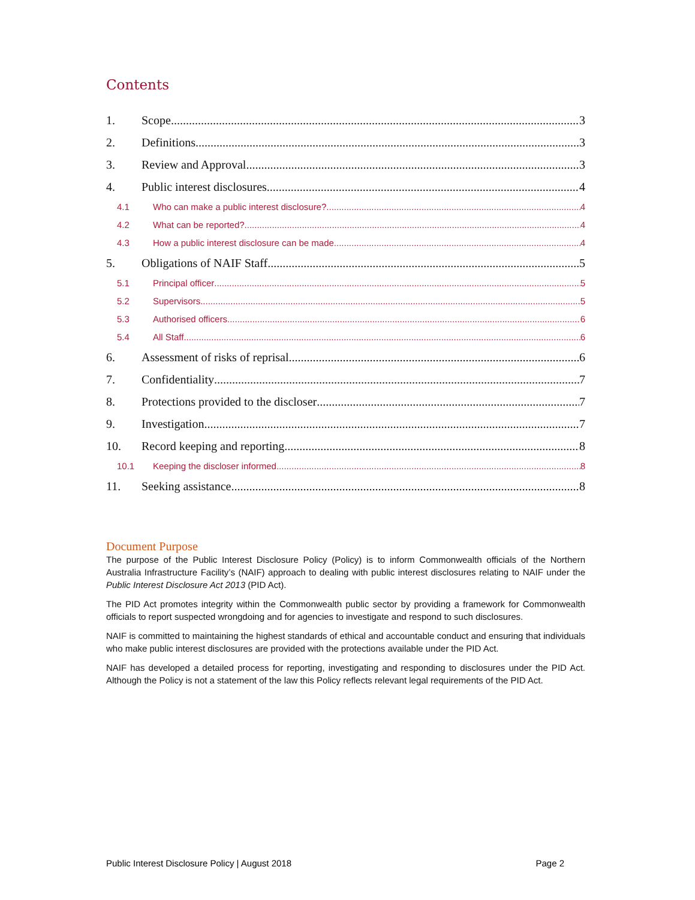Contents
1. Scope 3
2. Definitions 3
3. Review and Approval 3
4. Public interest disclosures 4
4.1 Who can make a public interest disclosure? 4
4.2 What can be reported? 4
4.3 How a public interest disclosure can be made 4
5. Obligations of NAIF Staff 5
5.1 Principal officer 5
5.2 Supervisors 5
5.3 Authorised officers 6
5.4 All Staff 6
6. Assessment of risks of reprisal 6
7. Confidentiality 7
8. Protections provided to the discloser 7
9. Investigation 7
10. Record keeping and reporting 8
10.1 Keeping the discloser informed 8
11. Seeking assistance 8
Document Purpose
The purpose of the Public Interest Disclosure Policy (Policy) is to inform Commonwealth officials of the Northern Australia Infrastructure Facility’s (NAIF) approach to dealing with public interest disclosures relating to NAIF under the Public Interest Disclosure Act 2013 (PID Act).
The PID Act promotes integrity within the Commonwealth public sector by providing a framework for Commonwealth officials to report suspected wrongdoing and for agencies to investigate and respond to such disclosures.
NAIF is committed to maintaining the highest standards of ethical and accountable conduct and ensuring that individuals who make public interest disclosures are provided with the protections available under the PID Act.
NAIF has developed a detailed process for reporting, investigating and responding to disclosures under the PID Act. Although the Policy is not a statement of the law this Policy reflects relevant legal requirements of the PID Act.
Public Interest Disclosure Policy | August 2018 Page 2